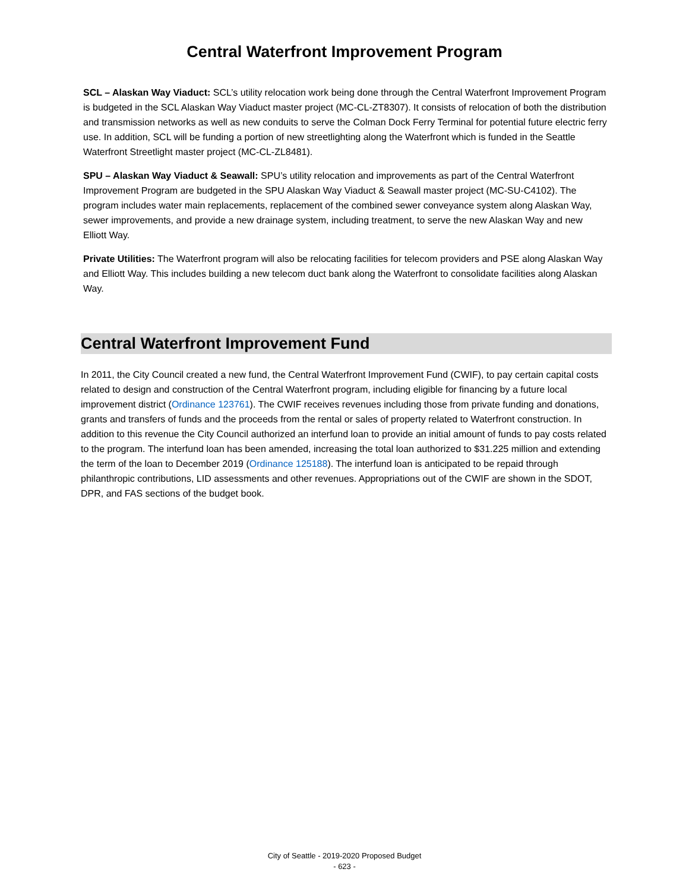Central Waterfront Improvement Program
SCL – Alaskan Way Viaduct: SCL’s utility relocation work being done through the Central Waterfront Improvement Program is budgeted in the SCL Alaskan Way Viaduct master project (MC-CL-ZT8307). It consists of relocation of both the distribution and transmission networks as well as new conduits to serve the Colman Dock Ferry Terminal for potential future electric ferry use. In addition, SCL will be funding a portion of new streetlighting along the Waterfront which is funded in the Seattle Waterfront Streetlight master project (MC-CL-ZL8481).
SPU – Alaskan Way Viaduct & Seawall: SPU’s utility relocation and improvements as part of the Central Waterfront Improvement Program are budgeted in the SPU Alaskan Way Viaduct & Seawall master project (MC-SU-C4102). The program includes water main replacements, replacement of the combined sewer conveyance system along Alaskan Way, sewer improvements, and provide a new drainage system, including treatment, to serve the new Alaskan Way and new Elliott Way.
Private Utilities: The Waterfront program will also be relocating facilities for telecom providers and PSE along Alaskan Way and Elliott Way. This includes building a new telecom duct bank along the Waterfront to consolidate facilities along Alaskan Way.
Central Waterfront Improvement Fund
In 2011, the City Council created a new fund, the Central Waterfront Improvement Fund (CWIF), to pay certain capital costs related to design and construction of the Central Waterfront program, including eligible for financing by a future local improvement district (Ordinance 123761). The CWIF receives revenues including those from private funding and donations, grants and transfers of funds and the proceeds from the rental or sales of property related to Waterfront construction. In addition to this revenue the City Council authorized an interfund loan to provide an initial amount of funds to pay costs related to the program. The interfund loan has been amended, increasing the total loan authorized to $31.225 million and extending the term of the loan to December 2019 (Ordinance 125188). The interfund loan is anticipated to be repaid through philanthropic contributions, LID assessments and other revenues. Appropriations out of the CWIF are shown in the SDOT, DPR, and FAS sections of the budget book.
City of Seattle - 2019-2020 Proposed Budget
- 623 -